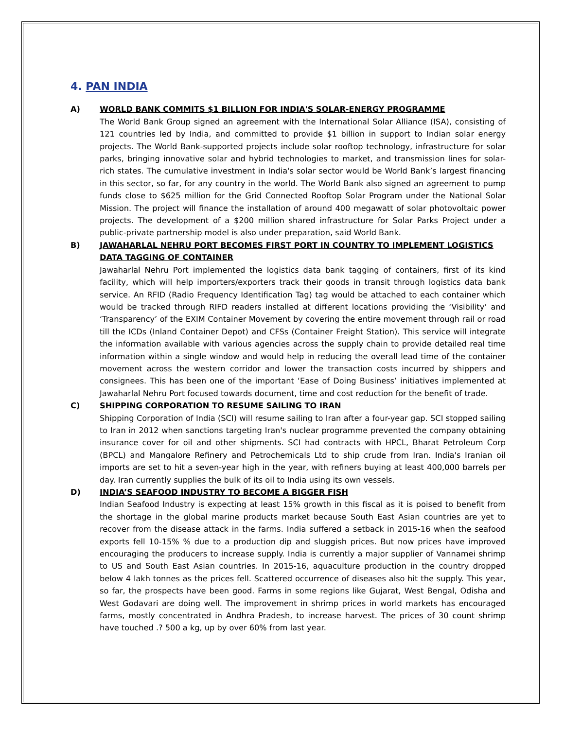4. PAN INDIA
A) WORLD BANK COMMITS $1 BILLION FOR INDIA'S SOLAR-ENERGY PROGRAMME
The World Bank Group signed an agreement with the International Solar Alliance (ISA), consisting of 121 countries led by India, and committed to provide $1 billion in support to Indian solar energy projects. The World Bank-supported projects include solar rooftop technology, infrastructure for solar parks, bringing innovative solar and hybrid technologies to market, and transmission lines for solar-rich states. The cumulative investment in India's solar sector would be World Bank’s largest financing in this sector, so far, for any country in the world. The World Bank also signed an agreement to pump funds close to $625 million for the Grid Connected Rooftop Solar Program under the National Solar Mission. The project will finance the installation of around 400 megawatt of solar photovoltaic power projects. The development of a $200 million shared infrastructure for Solar Parks Project under a public-private partnership model is also under preparation, said World Bank.
B) JAWAHARLAL NEHRU PORT BECOMES FIRST PORT IN COUNTRY TO IMPLEMENT LOGISTICS DATA TAGGING OF CONTAINER
Jawaharlal Nehru Port implemented the logistics data bank tagging of containers, first of its kind facility, which will help importers/exporters track their goods in transit through logistics data bank service. An RFID (Radio Frequency Identification Tag) tag would be attached to each container which would be tracked through RIFD readers installed at different locations providing the ‘Visibility’ and ‘Transparency’ of the EXIM Container Movement by covering the entire movement through rail or road till the ICDs (Inland Container Depot) and CFSs (Container Freight Station). This service will integrate the information available with various agencies across the supply chain to provide detailed real time information within a single window and would help in reducing the overall lead time of the container movement across the western corridor and lower the transaction costs incurred by shippers and consignees. This has been one of the important ‘Ease of Doing Business’ initiatives implemented at Jawaharlal Nehru Port focused towards document, time and cost reduction for the benefit of trade.
C) SHIPPING CORPORATION TO RESUME SAILING TO IRAN
Shipping Corporation of India (SCI) will resume sailing to Iran after a four-year gap. SCI stopped sailing to Iran in 2012 when sanctions targeting Iran's nuclear programme prevented the company obtaining insurance cover for oil and other shipments. SCI had contracts with HPCL, Bharat Petroleum Corp (BPCL) and Mangalore Refinery and Petrochemicals Ltd to ship crude from Iran. India's Iranian oil imports are set to hit a seven-year high in the year, with refiners buying at least 400,000 barrels per day. Iran currently supplies the bulk of its oil to India using its own vessels.
D) INDIA’S SEAFOOD INDUSTRY TO BECOME A BIGGER FISH
Indian Seafood Industry is expecting at least 15% growth in this fiscal as it is poised to benefit from the shortage in the global marine products market because South East Asian countries are yet to recover from the disease attack in the farms. India suffered a setback in 2015-16 when the seafood exports fell 10-15% % due to a production dip and sluggish prices. But now prices have improved encouraging the producers to increase supply. India is currently a major supplier of Vannamei shrimp to US and South East Asian countries. In 2015-16, aquaculture production in the country dropped below 4 lakh tonnes as the prices fell. Scattered occurrence of diseases also hit the supply. This year, so far, the prospects have been good. Farms in some regions like Gujarat, West Bengal, Odisha and West Godavari are doing well. The improvement in shrimp prices in world markets has encouraged farms, mostly concentrated in Andhra Pradesh, to increase harvest. The prices of 30 count shrimp have touched .? 500 a kg, up by over 60% from last year.